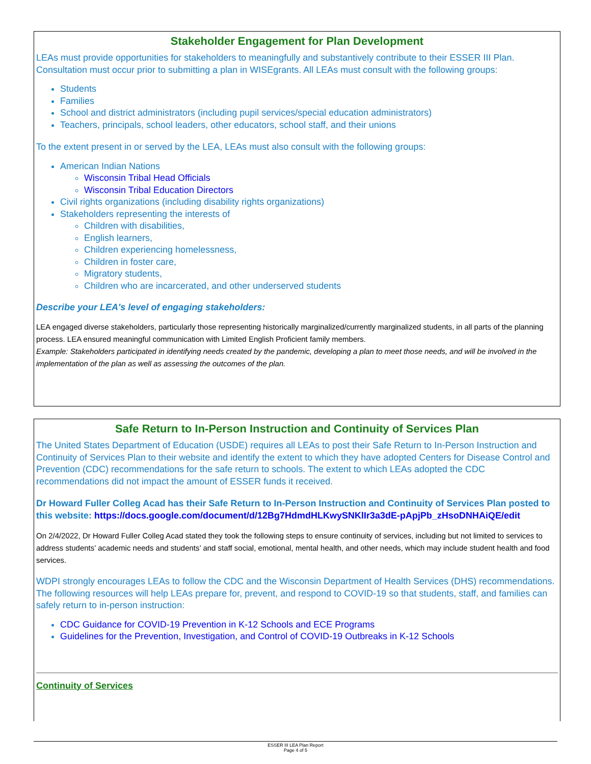Stakeholder Engagement for Plan Development
LEAs must provide opportunities for stakeholders to meaningfully and substantively contribute to their ESSER III Plan. Consultation must occur prior to submitting a plan in WISEgrants. All LEAs must consult with the following groups:
Students
Families
School and district administrators (including pupil services/special education administrators)
Teachers, principals, school leaders, other educators, school staff, and their unions
To the extent present in or served by the LEA, LEAs must also consult with the following groups:
American Indian Nations
Wisconsin Tribal Head Officials
Wisconsin Tribal Education Directors
Civil rights organizations (including disability rights organizations)
Stakeholders representing the interests of
Children with disabilities,
English learners,
Children experiencing homelessness,
Children in foster care,
Migratory students,
Children who are incarcerated, and other underserved students
Describe your LEA's level of engaging stakeholders:
LEA engaged diverse stakeholders, particularly those representing historically marginalized/currently marginalized students, in all parts of the planning process. LEA ensured meaningful communication with Limited English Proficient family members.
Example: Stakeholders participated in identifying needs created by the pandemic, developing a plan to meet those needs, and will be involved in the implementation of the plan as well as assessing the outcomes of the plan.
Safe Return to In-Person Instruction and Continuity of Services Plan
The United States Department of Education (USDE) requires all LEAs to post their Safe Return to In-Person Instruction and Continuity of Services Plan to their website and identify the extent to which they have adopted Centers for Disease Control and Prevention (CDC) recommendations for the safe return to schools. The extent to which LEAs adopted the CDC recommendations did not impact the amount of ESSER funds it received.
Dr Howard Fuller Colleg Acad has their Safe Return to In-Person Instruction and Continuity of Services Plan posted to this website: https://docs.google.com/document/d/12Bg7HdmdHLKwySNKlIr3a3dE-pApjPb_zHsoDNHAiQE/edit
On 2/4/2022, Dr Howard Fuller Colleg Acad stated they took the following steps to ensure continuity of services, including but not limited to services to address students’ academic needs and students’ and staff social, emotional, mental health, and other needs, which may include student health and food services.
WDPI strongly encourages LEAs to follow the CDC and the Wisconsin Department of Health Services (DHS) recommendations. The following resources will help LEAs prepare for, prevent, and respond to COVID-19 so that students, staff, and families can safely return to in-person instruction:
CDC Guidance for COVID-19 Prevention in K-12 Schools and ECE Programs
Guidelines for the Prevention, Investigation, and Control of COVID-19 Outbreaks in K-12 Schools
Continuity of Services
ESSER III LEA Plan Report
Page 4 of 5